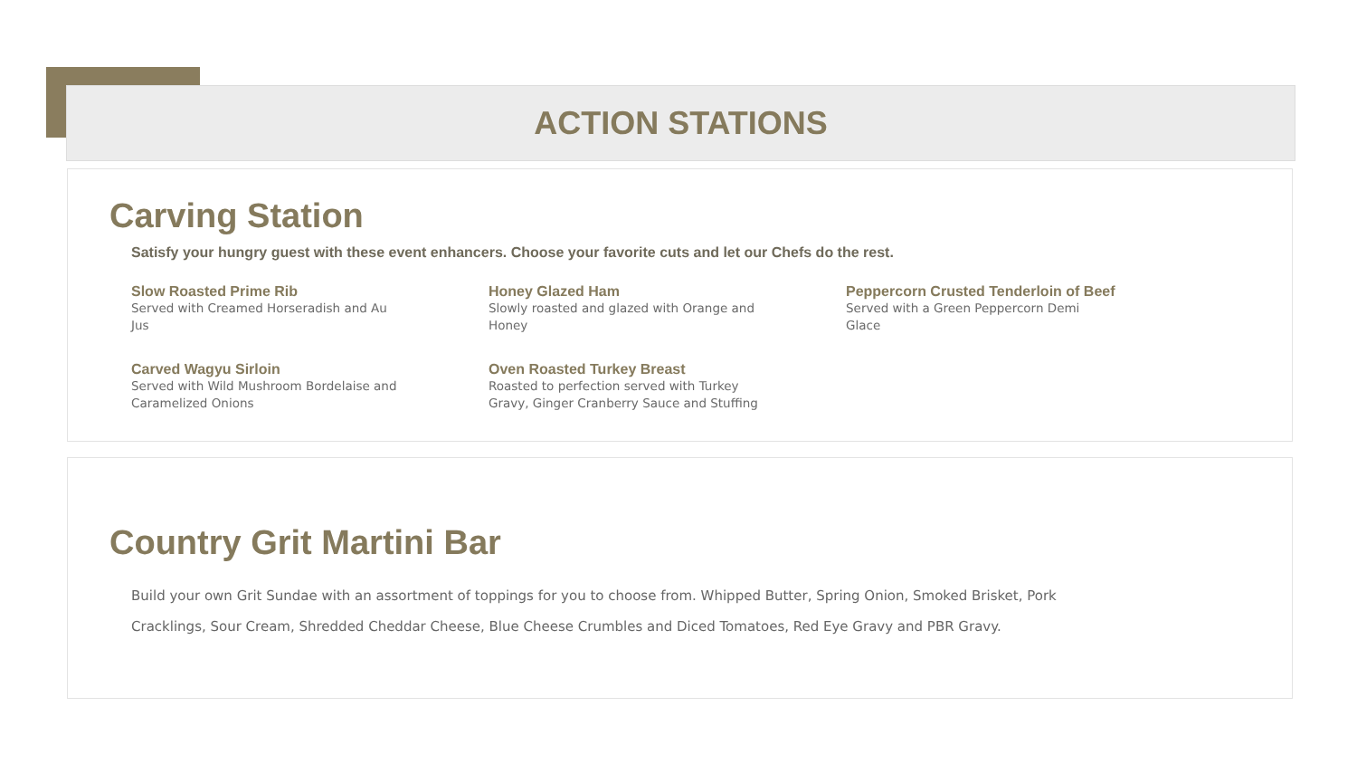ACTION STATIONS
Carving Station
Satisfy your hungry guest with these event enhancers. Choose your favorite cuts and let our Chefs do the rest.
Slow Roasted Prime Rib
Served with Creamed Horseradish and Au Jus
Honey Glazed Ham
Slowly roasted and glazed with Orange and Honey
Peppercorn Crusted Tenderloin of Beef
Served with a Green Peppercorn Demi Glace
Carved Wagyu Sirloin
Served with Wild Mushroom Bordelaise and Caramelized Onions
Oven Roasted Turkey Breast
Roasted to perfection served with Turkey Gravy, Ginger Cranberry Sauce and Stuffing
Country Grit Martini Bar
Build your own Grit Sundae with an assortment of toppings for you to choose from. Whipped Butter, Spring Onion, Smoked Brisket, Pork Cracklings, Sour Cream, Shredded Cheddar Cheese, Blue Cheese Crumbles and Diced Tomatoes, Red Eye Gravy and PBR Gravy.